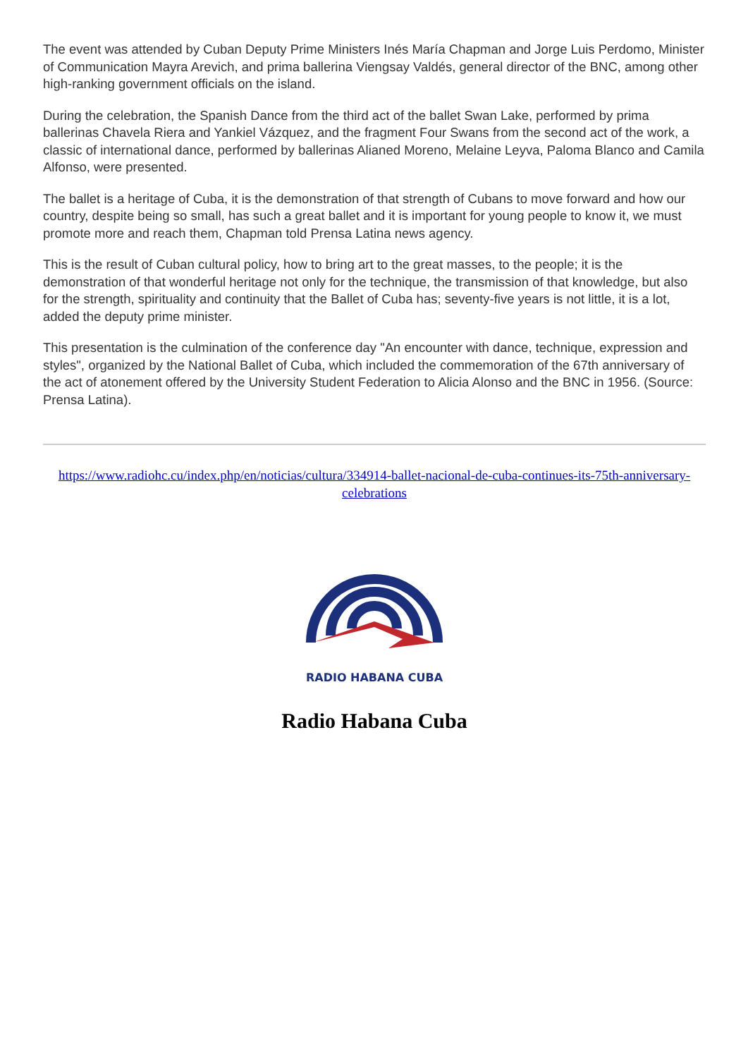The event was attended by Cuban Deputy Prime Ministers Inés María Chapman and Jorge Luis Perdomo, Minister of Communication Mayra Arevich, and prima ballerina Viengsay Valdés, general director of the BNC, among other high-ranking government officials on the island.
During the celebration, the Spanish Dance from the third act of the ballet Swan Lake, performed by prima ballerinas Chavela Riera and Yankiel Vázquez, and the fragment Four Swans from the second act of the work, a classic of international dance, performed by ballerinas Alianed Moreno, Melaine Leyva, Paloma Blanco and Camila Alfonso, were presented.
The ballet is a heritage of Cuba, it is the demonstration of that strength of Cubans to move forward and how our country, despite being so small, has such a great ballet and it is important for young people to know it, we must promote more and reach them, Chapman told Prensa Latina news agency.
This is the result of Cuban cultural policy, how to bring art to the great masses, to the people; it is the demonstration of that wonderful heritage not only for the technique, the transmission of that knowledge, but also for the strength, spirituality and continuity that the Ballet of Cuba has; seventy-five years is not little, it is a lot, added the deputy prime minister.
This presentation is the culmination of the conference day "An encounter with dance, technique, expression and styles", organized by the National Ballet of Cuba, which included the commemoration of the 67th anniversary of the act of atonement offered by the University Student Federation to Alicia Alonso and the BNC in 1956. (Source: Prensa Latina).
https://www.radiohc.cu/index.php/en/noticias/cultura/334914-ballet-nacional-de-cuba-continues-its-75th-anniversary-celebrations
RADIO HABANA CUBA
Radio Habana Cuba